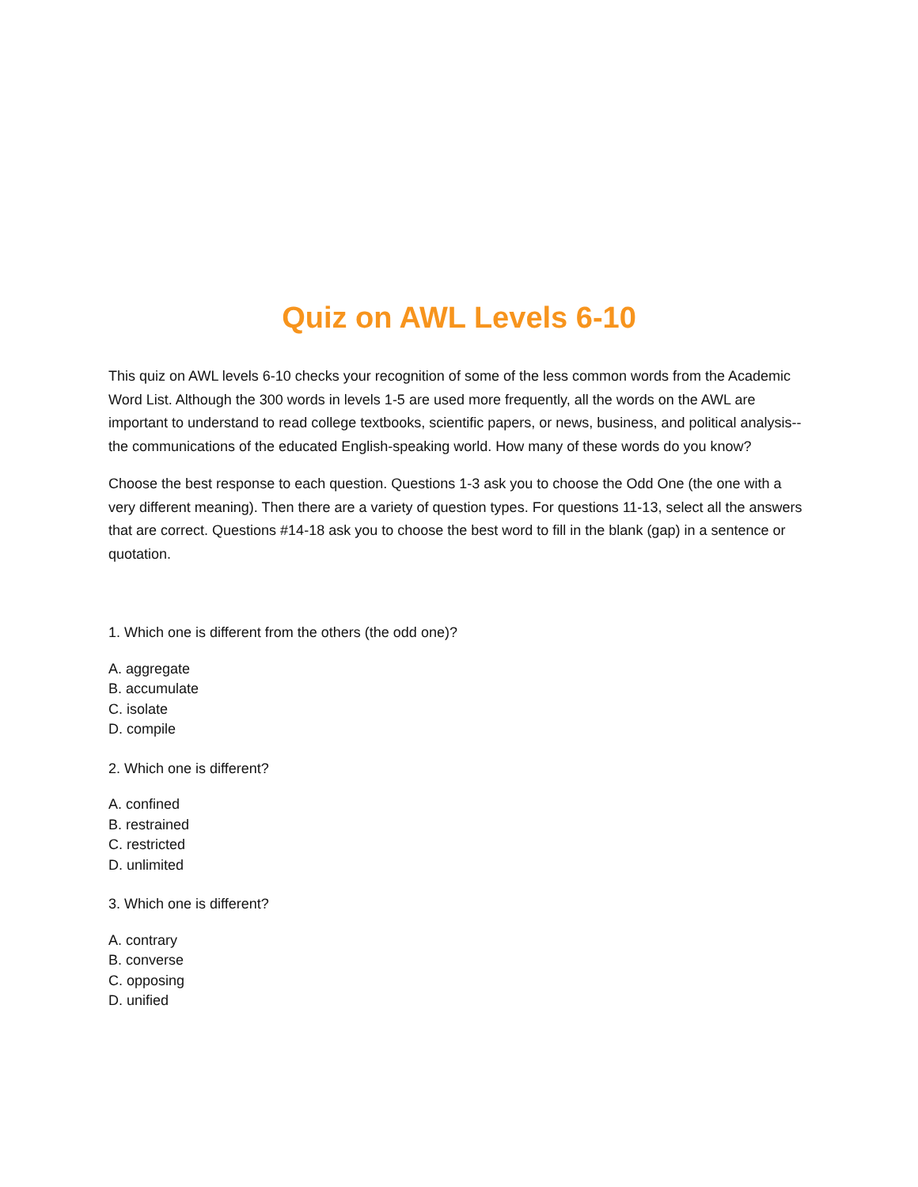Quiz on AWL Levels 6-10
This quiz on AWL levels 6-10 checks your recognition of some of the less common words from the Academic Word List. Although the 300 words in levels 1-5 are used more frequently, all the words on the AWL are important to understand to read college textbooks, scientific papers, or news, business, and political analysis-- the communications of the educated English-speaking world. How many of these words do you know?
Choose the best response to each question. Questions 1-3 ask you to choose the Odd One (the one with a very different meaning). Then there are a variety of question types. For questions 11-13, select all the answers that are correct. Questions #14-18 ask you to choose the best word to fill in the blank (gap) in a sentence or quotation.
1. Which one is different from the others (the odd one)?
A. aggregate
B. accumulate
C. isolate
D. compile
2. Which one is different?
A. confined
B. restrained
C. restricted
D. unlimited
3. Which one is different?
A. contrary
B. converse
C. opposing
D. unified